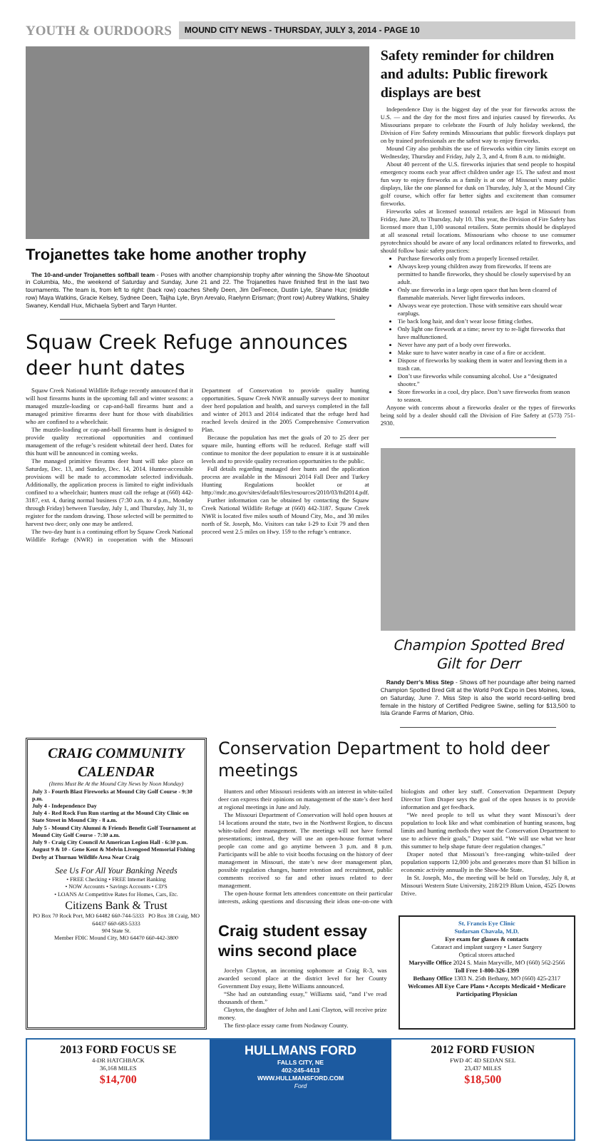YOUTH & OURDOORS
MOUND CITY NEWS - THURSDAY, JULY 3, 2014 - PAGE 10
Trojanettes take home another trophy
The 10-and-under Trojanettes softball team - Poses with another championship trophy after winning the Show-Me Shootout in Columbia, Mo., the weekend of Saturday and Sunday, June 21 and 22. The Trojanettes have finished first in the last two tournaments. The team is, from left to right: (back row) coaches Shelly Deen, Jim DeFreece, Dustin Lyle, Shane Hux; (middle row) Maya Watkins, Gracie Kelsey, Sydnee Deen, Taijha Lyle, Bryn Arevalo, Raelynn Erisman; (front row) Aubrey Watkins, Shaley Swaney, Kendall Hux, Michaela Sybert and Taryn Hunter.
Squaw Creek Refuge announces deer hunt dates
Squaw Creek National Wildlife Refuge recently announced that it will host firearms hunts in the upcoming fall and winter seasons: a managed muzzle-loading or cap-and-ball firearms hunt and a managed primitive firearms deer hunt for those with disabilities who are confined to a wheelchair.
The muzzle-loading or cap-and-ball firearms hunt is designed to provide quality recreational opportunities and continued management of the refuge’s resident whitetail deer herd. Dates for this hunt will be announced in coming weeks.
The managed primitive firearms deer hunt will take place on Saturday, Dec. 13, and Sunday, Dec. 14, 2014. Hunter-accessible provisions will be made to accommodate selected individuals. Additionally, the application process is limited to eight individuals confined to a wheelchair; hunters must call the refuge at (660) 442-3187, ext. 4, during normal business (7:30 a.m. to 4 p.m., Monday through Friday) between Tuesday, July 1, and Thursday, July 31, to register for the random drawing. Those selected will be permitted to harvest two deer; only one may be antlered.
The two-day hunt is a continuing effort by Squaw Creek National Wildlife Refuge (NWR) in cooperation with the Missouri Department of Conservation to provide quality hunting opportunities. Squaw Creek NWR annually surveys deer to monitor deer herd population and health, and surveys completed in the fall and winter of 2013 and 2014 indicated that the refuge herd had reached levels desired in the 2005 Comprehensive Conservation Plan.
Because the population has met the goals of 20 to 25 deer per square mile, hunting efforts will be reduced. Refuge staff will continue to monitor the deer population to ensure it is at sustainable levels and to provide quality recreation opportunities to the public.
Full details regarding managed deer hunts and the application process are available in the Missouri 2014 Fall Deer and Turkey Hunting Regulations booklet or at http://mdc.mo.gov/sites/default/files/resources/2010/03/ftd2014.pdf.
Further information can be obtained by contacting the Squaw Creek National Wildlife Refuge at (660) 442-3187. Squaw Creek NWR is located five miles south of Mound City, Mo., and 30 miles north of St. Joseph, Mo. Visitors can take I-29 to Exit 79 and then proceed west 2.5 miles on Hwy. 159 to the refuge’s entrance.
Safety reminder for children and adults: Public firework displays are best
Independence Day is the biggest day of the year for fireworks across the U.S. — and the day for the most fires and injuries caused by fireworks. As Missourians prepare to celebrate the Fourth of July holiday weekend, the Division of Fire Safety reminds Missourians that public firework displays put on by trained professionals are the safest way to enjoy fireworks.
Mound City also prohibits the use of fireworks within city limits except on Wednesday, Thursday and Friday, July 2, 3, and 4, from 8 a.m. to midnight.
About 40 percent of the U.S. fireworks injuries that send people to hospital emergency rooms each year affect children under age 15. The safest and most fun way to enjoy fireworks as a family is at one of Missouri’s many public displays, like the one planned for dusk on Thursday, July 3, at the Mound City golf course, which offer far better sights and excitement than consumer fireworks.
Fireworks sales at licensed seasonal retailers are legal in Missouri from Friday, June 20, to Thursday, July 10. This year, the Division of Fire Safety has licensed more than 1,100 seasonal retailers. State permits should be displayed at all seasonal retail locations. Missourians who choose to use consumer pyrotechnics should be aware of any local ordinances related to fireworks, and should follow basic safety practices:
Purchase fireworks only from a properly licensed retailer.
Always keep young children away from fireworks. If teens are permitted to handle fireworks, they should be closely supervised by an adult.
Only use fireworks in a large open space that has been cleared of flammable materials. Never light fireworks indoors.
Always wear eye protection. Those with sensitive ears should wear earplugs.
Tie back long hair, and don’t wear loose fitting clothes.
Only light one firework at a time; never try to re-light fireworks that have malfunctioned.
Never have any part of a body over fireworks.
Make sure to have water nearby in case of a fire or accident.
Dispose of fireworks by soaking them in water and leaving them in a trash can.
Don’t use fireworks while consuming alcohol. Use a “designated shooter.”
Store fireworks in a cool, dry place. Don’t save fireworks from season to season.
Anyone with concerns about a fireworks dealer or the types of fireworks being sold by a dealer should call the Division of Fire Safety at (573) 751-2930.
Champion Spotted Bred Gilt for Derr
Randy Derr’s Miss Step - Shows off her poundage after being named Champion Spotted Bred Gilt at the World Pork Expo in Des Moines, Iowa, on Saturday, June 7. Miss Step is also the world record-selling bred female in the history of Certified Pedigree Swine, selling for $13,500 to Isla Grande Farms of Marion, Ohio.
CRAIG COMMUNITY CALENDAR
(Items Must Be At the Mound City News by Noon Monday)
July 3 - Fourth Blast Fireworks at Mound City Golf Course - 9:30 p.m.
July 4 - Independence Day
July 4 - Red Rock Fun Run starting at the Mound City Clinic on State Street in Mound City - 8 a.m.
July 5 - Mound City Alumni & Friends Benefit Golf Tournament at Mound City Golf Course - 7:30 a.m.
July 9 - Craig City Council At American Legion Hall - 6:30 p.m.
August 9 & 10 - Gene Kent & Melvin Livengood Memorial Fishing Derby at Thurnau Wildlife Area Near Craig
See Us For All Your Banking Needs
• FREE Checking • FREE Internet Banking
• NOW Accounts • Savings Accounts • CD'S
• LOANS At Competitive Rates for Homes, Cars, Etc.
Citizens Bank & Trust
PO Box 70 Rock Port, MO 64482 660-744-5333 PO Box 38 Craig, MO 64437 660-683-5333
904 State St.
Member FDIC Mound City, MO 64470 660-442-3800
Conservation Department to hold deer meetings
Hunters and other Missouri residents with an interest in white-tailed deer can express their opinions on management of the state’s deer herd at regional meetings in June and July.
The Missouri Department of Conservation will hold open houses at 14 locations around the state, two in the Northwest Region, to discuss white-tailed deer management. The meetings will not have formal presentations; instead, they will use an open-house format where people can come and go anytime between 3 p.m. and 8 p.m. Participants will be able to visit booths focusing on the history of deer management in Missouri, the state’s new deer management plan, possible regulation changes, hunter retention and recruitment, public comments received so far and other issues related to deer management.
The open-house format lets attendees concentrate on their particular interests, asking questions and discussing their ideas one-on-one with biologists and other key staff. Conservation Department Deputy Director Tom Draper says the goal of the open houses is to provide information and get feedback.
“We need people to tell us what they want Missouri’s deer population to look like and what combination of hunting seasons, bag limits and hunting methods they want the Conservation Department to use to achieve their goals,” Draper said. “We will use what we hear this summer to help shape future deer regulation changes.”
Draper noted that Missouri’s free-ranging white-tailed deer population supports 12,000 jobs and generates more than $1 billion in economic activity annually in the Show-Me State.
In St. Joseph, Mo., the meeting will be held on Tuesday, July 8, at Missouri Western State University, 218/219 Blum Union, 4525 Downs Drive.
Craig student essay wins second place
Jocelyn Clayton, an incoming sophomore at Craig R-3, was awarded second place at the district level for her County Government Day essay, Bette Williams announced.
“She had an outstanding essay,” Williams said, “and I’ve read thousands of them.”
Clayton, the daughter of John and Lani Clayton, will receive prize money.
The first-place essay came from Nodaway County.
St. Francis Eye Clinic
Sudarsan Chavala, M.D.
Eye exam for glasses & contacts
Cataract and implant surgery • Laser Surgery
Optical stores attached
Maryville Office 2024 S. Main Maryville, MO (660) 562-2566
Toll Free 1-800-326-1399
Bethany Office 1303 N. 25th Bethany, MO (660) 425-2317
Welcomes All Eye Care Plans • Accepts Medicaid • Medicare Participating Physician
2013 FORD FOCUS SE
4-DR HATCHBACK
36,168 MILES
$14,700
HULLMANS FORD
FALLS CITY, NE
402-245-4413
WWW.HULLMANSFORD.COM
Ford
2012 FORD FUSION
FWD 4C 4D SEDAN SEL
23,437 MILES
$18,500